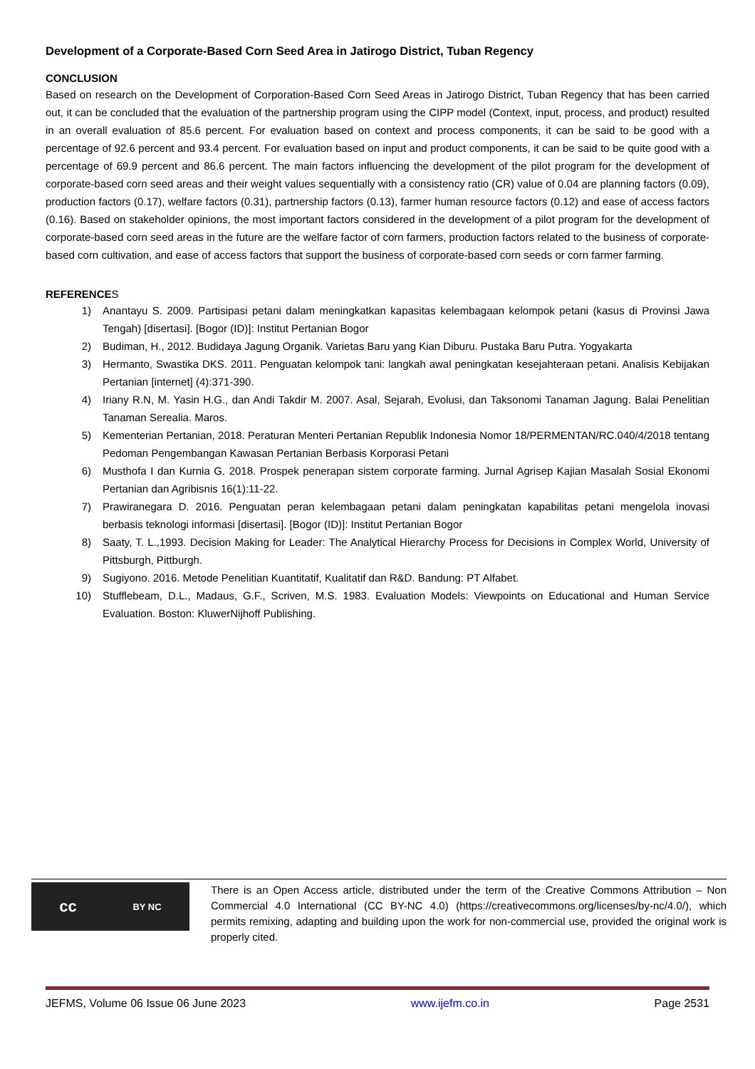Development of a Corporate-Based Corn Seed Area in Jatirogo District, Tuban Regency
CONCLUSION
Based on research on the Development of Corporation-Based Corn Seed Areas in Jatirogo District, Tuban Regency that has been carried out, it can be concluded that the evaluation of the partnership program using the CIPP model (Context, input, process, and product) resulted in an overall evaluation of 85.6 percent. For evaluation based on context and process components, it can be said to be good with a percentage of 92.6 percent and 93.4 percent. For evaluation based on input and product components, it can be said to be quite good with a percentage of 69.9 percent and 86.6 percent. The main factors influencing the development of the pilot program for the development of corporate-based corn seed areas and their weight values sequentially with a consistency ratio (CR) value of 0.04 are planning factors (0.09), production factors (0.17), welfare factors (0.31), partnership factors (0.13), farmer human resource factors (0.12) and ease of access factors (0.16). Based on stakeholder opinions, the most important factors considered in the development of a pilot program for the development of corporate-based corn seed areas in the future are the welfare factor of corn farmers, production factors related to the business of corporate-based corn cultivation, and ease of access factors that support the business of corporate-based corn seeds or corn farmer farming.
REFERENCES
1) Anantayu S. 2009. Partisipasi petani dalam meningkatkan kapasitas kelembagaan kelompok petani (kasus di Provinsi Jawa Tengah) [disertasi]. [Bogor (ID)]: Institut Pertanian Bogor
2) Budiman, H., 2012. Budidaya Jagung Organik. Varietas Baru yang Kian Diburu. Pustaka Baru Putra. Yogyakarta
3) Hermanto, Swastika DKS. 2011. Penguatan kelompok tani: langkah awal peningkatan kesejahteraan petani. Analisis Kebijakan Pertanian [internet] (4):371-390.
4) Iriany R.N, M. Yasin H.G., dan Andi Takdir M. 2007. Asal, Sejarah, Evolusi, dan Taksonomi Tanaman Jagung. Balai Penelitian Tanaman Serealia. Maros.
5) Kementerian Pertanian, 2018. Peraturan Menteri Pertanian Republik Indonesia Nomor 18/PERMENTAN/RC.040/4/2018 tentang Pedoman Pengembangan Kawasan Pertanian Berbasis Korporasi Petani
6) Musthofa I dan Kurnia G. 2018. Prospek penerapan sistem corporate farming. Jurnal Agrisep Kajian Masalah Sosial Ekonomi Pertanian dan Agribisnis 16(1):11-22.
7) Prawiranegara D. 2016. Penguatan peran kelembagaan petani dalam peningkatan kapabilitas petani mengelola inovasi berbasis teknologi informasi [disertasi]. [Bogor (ID)]: Institut Pertanian Bogor
8) Saaty, T. L.,1993. Decision Making for Leader: The Analytical Hierarchy Process for Decisions in Complex World, University of Pittsburgh, Pittburgh.
9) Sugiyono. 2016. Metode Penelitian Kuantitatif, Kualitatif dan R&D. Bandung: PT Alfabet.
10) Stufflebeam, D.L., Madaus, G.F., Scriven, M.S. 1983. Evaluation Models: Viewpoints on Educational and Human Service Evaluation. Boston: KluwerNijhoff Publishing.
cc BY NC
There is an Open Access article, distributed under the term of the Creative Commons Attribution – Non Commercial 4.0 International (CC BY-NC 4.0) (https://creativecommons.org/licenses/by-nc/4.0/), which permits remixing, adapting and building upon the work for non-commercial use, provided the original work is properly cited.
JEFMS, Volume 06 Issue 06 June 2023 www.ijefm.co.in Page 2531